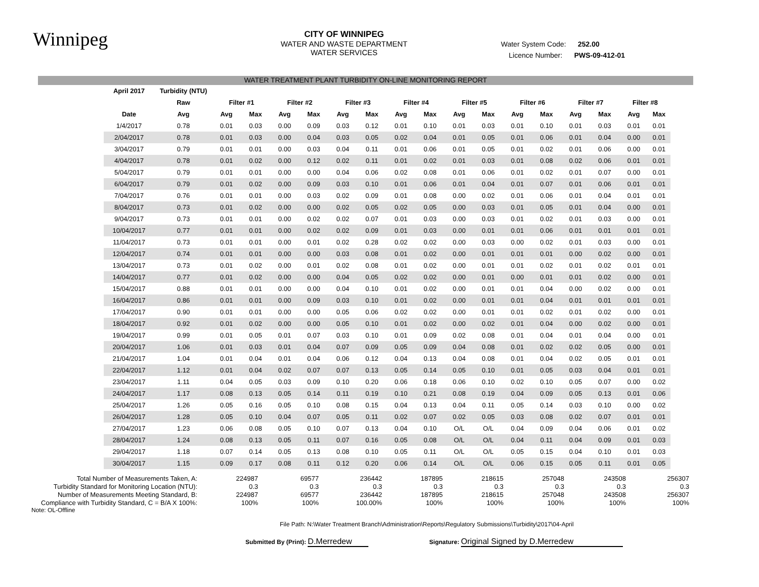Winnipeg
CITY OF WINNIPEG
WATER AND WASTE DEPARTMENT
WATER SERVICES
Water System Code: 252.00
Licence Number: PWS-09-412-01
WATER TREATMENT PLANT TURBIDITY ON-LINE MONITORING REPORT
| April 2017 | Turbidity (NTU) | | | | | | | | | | | | | | | | |
| --- | --- | --- | --- | --- | --- | --- | --- | --- | --- | --- | --- | --- | --- | --- | --- | --- | --- |
| | Raw | Filter #1 | | Filter #2 | | Filter #3 | | Filter #4 | | Filter #5 | | Filter #6 | | Filter #7 | | Filter #8 | |
| Date | Avg | Avg | Max | Avg | Max | Avg | Max | Avg | Max | Avg | Max | Avg | Max | Avg | Max | Avg | Max |
| 1/4/2017 | 0.78 | 0.01 | 0.03 | 0.00 | 0.09 | 0.03 | 0.12 | 0.01 | 0.10 | 0.01 | 0.03 | 0.01 | 0.10 | 0.01 | 0.03 | 0.01 | 0.01 |
| 2/04/2017 | 0.78 | 0.01 | 0.03 | 0.00 | 0.04 | 0.03 | 0.05 | 0.02 | 0.04 | 0.01 | 0.05 | 0.01 | 0.06 | 0.01 | 0.04 | 0.00 | 0.01 |
| 3/04/2017 | 0.79 | 0.01 | 0.01 | 0.00 | 0.03 | 0.04 | 0.11 | 0.01 | 0.06 | 0.01 | 0.05 | 0.01 | 0.02 | 0.01 | 0.06 | 0.00 | 0.01 |
| 4/04/2017 | 0.78 | 0.01 | 0.02 | 0.00 | 0.12 | 0.02 | 0.11 | 0.01 | 0.02 | 0.01 | 0.03 | 0.01 | 0.08 | 0.02 | 0.06 | 0.01 | 0.01 |
| 5/04/2017 | 0.79 | 0.01 | 0.01 | 0.00 | 0.00 | 0.04 | 0.06 | 0.02 | 0.08 | 0.01 | 0.06 | 0.01 | 0.02 | 0.01 | 0.07 | 0.00 | 0.01 |
| 6/04/2017 | 0.79 | 0.01 | 0.02 | 0.00 | 0.09 | 0.03 | 0.10 | 0.01 | 0.06 | 0.01 | 0.04 | 0.01 | 0.07 | 0.01 | 0.06 | 0.01 | 0.01 |
| 7/04/2017 | 0.76 | 0.01 | 0.01 | 0.00 | 0.03 | 0.02 | 0.09 | 0.01 | 0.08 | 0.00 | 0.02 | 0.01 | 0.06 | 0.01 | 0.04 | 0.01 | 0.01 |
| 8/04/2017 | 0.73 | 0.01 | 0.02 | 0.00 | 0.00 | 0.02 | 0.05 | 0.02 | 0.05 | 0.00 | 0.03 | 0.01 | 0.05 | 0.01 | 0.04 | 0.00 | 0.01 |
| 9/04/2017 | 0.73 | 0.01 | 0.01 | 0.00 | 0.02 | 0.02 | 0.07 | 0.01 | 0.03 | 0.00 | 0.03 | 0.01 | 0.02 | 0.01 | 0.03 | 0.00 | 0.01 |
| 10/04/2017 | 0.77 | 0.01 | 0.01 | 0.00 | 0.02 | 0.02 | 0.09 | 0.01 | 0.03 | 0.00 | 0.01 | 0.01 | 0.06 | 0.01 | 0.01 | 0.01 | 0.01 |
| 11/04/2017 | 0.73 | 0.01 | 0.01 | 0.00 | 0.01 | 0.02 | 0.28 | 0.02 | 0.02 | 0.00 | 0.03 | 0.00 | 0.02 | 0.01 | 0.03 | 0.00 | 0.01 |
| 12/04/2017 | 0.74 | 0.01 | 0.01 | 0.00 | 0.00 | 0.03 | 0.08 | 0.01 | 0.02 | 0.00 | 0.01 | 0.01 | 0.01 | 0.00 | 0.02 | 0.00 | 0.01 |
| 13/04/2017 | 0.73 | 0.01 | 0.02 | 0.00 | 0.01 | 0.02 | 0.08 | 0.01 | 0.02 | 0.00 | 0.01 | 0.01 | 0.02 | 0.01 | 0.02 | 0.01 | 0.01 |
| 14/04/2017 | 0.77 | 0.01 | 0.02 | 0.00 | 0.00 | 0.04 | 0.05 | 0.02 | 0.02 | 0.00 | 0.01 | 0.00 | 0.01 | 0.01 | 0.02 | 0.00 | 0.01 |
| 15/04/2017 | 0.88 | 0.01 | 0.01 | 0.00 | 0.00 | 0.04 | 0.10 | 0.01 | 0.02 | 0.00 | 0.01 | 0.01 | 0.04 | 0.00 | 0.02 | 0.00 | 0.01 |
| 16/04/2017 | 0.86 | 0.01 | 0.01 | 0.00 | 0.09 | 0.03 | 0.10 | 0.01 | 0.02 | 0.00 | 0.01 | 0.01 | 0.04 | 0.01 | 0.01 | 0.01 | 0.01 |
| 17/04/2017 | 0.90 | 0.01 | 0.01 | 0.00 | 0.00 | 0.05 | 0.06 | 0.02 | 0.02 | 0.00 | 0.01 | 0.01 | 0.02 | 0.01 | 0.02 | 0.00 | 0.01 |
| 18/04/2017 | 0.92 | 0.01 | 0.02 | 0.00 | 0.00 | 0.05 | 0.10 | 0.01 | 0.02 | 0.00 | 0.02 | 0.01 | 0.04 | 0.00 | 0.02 | 0.00 | 0.01 |
| 19/04/2017 | 0.99 | 0.01 | 0.05 | 0.01 | 0.07 | 0.03 | 0.10 | 0.01 | 0.09 | 0.02 | 0.08 | 0.01 | 0.04 | 0.01 | 0.04 | 0.00 | 0.01 |
| 20/04/2017 | 1.06 | 0.01 | 0.03 | 0.01 | 0.04 | 0.07 | 0.09 | 0.05 | 0.09 | 0.04 | 0.08 | 0.01 | 0.02 | 0.02 | 0.05 | 0.00 | 0.01 |
| 21/04/2017 | 1.04 | 0.01 | 0.04 | 0.01 | 0.04 | 0.06 | 0.12 | 0.04 | 0.13 | 0.04 | 0.08 | 0.01 | 0.04 | 0.02 | 0.05 | 0.01 | 0.01 |
| 22/04/2017 | 1.12 | 0.01 | 0.04 | 0.02 | 0.07 | 0.07 | 0.13 | 0.05 | 0.14 | 0.05 | 0.10 | 0.01 | 0.05 | 0.03 | 0.04 | 0.01 | 0.01 |
| 23/04/2017 | 1.11 | 0.04 | 0.05 | 0.03 | 0.09 | 0.10 | 0.20 | 0.06 | 0.18 | 0.06 | 0.10 | 0.02 | 0.10 | 0.05 | 0.07 | 0.00 | 0.02 |
| 24/04/2017 | 1.17 | 0.08 | 0.13 | 0.05 | 0.14 | 0.11 | 0.19 | 0.10 | 0.21 | 0.08 | 0.19 | 0.04 | 0.09 | 0.05 | 0.13 | 0.01 | 0.06 |
| 25/04/2017 | 1.26 | 0.05 | 0.16 | 0.05 | 0.10 | 0.08 | 0.15 | 0.04 | 0.13 | 0.04 | 0.11 | 0.05 | 0.14 | 0.03 | 0.10 | 0.00 | 0.02 |
| 26/04/2017 | 1.28 | 0.05 | 0.10 | 0.04 | 0.07 | 0.05 | 0.11 | 0.02 | 0.07 | 0.02 | 0.05 | 0.03 | 0.08 | 0.02 | 0.07 | 0.01 | 0.01 |
| 27/04/2017 | 1.23 | 0.06 | 0.08 | 0.05 | 0.10 | 0.07 | 0.13 | 0.04 | 0.10 | O/L | O/L | 0.04 | 0.09 | 0.04 | 0.06 | 0.01 | 0.02 |
| 28/04/2017 | 1.24 | 0.08 | 0.13 | 0.05 | 0.11 | 0.07 | 0.16 | 0.05 | 0.08 | O/L | O/L | 0.04 | 0.11 | 0.04 | 0.09 | 0.01 | 0.03 |
| 29/04/2017 | 1.18 | 0.07 | 0.14 | 0.05 | 0.13 | 0.08 | 0.10 | 0.05 | 0.11 | O/L | O/L | 0.05 | 0.15 | 0.04 | 0.10 | 0.01 | 0.03 |
| 30/04/2017 | 1.15 | 0.09 | 0.17 | 0.08 | 0.11 | 0.12 | 0.20 | 0.06 | 0.14 | O/L | O/L | 0.06 | 0.15 | 0.05 | 0.11 | 0.01 | 0.05 |
| Total Number of Measurements Taken, A: | 224987 | 69577 | 236442 | 187895 | 218615 | 257048 | 243508 | 256307 |
| Turbidity Standard for Monitoring Location (NTU): | 0.3 | 0.3 | 0.3 | 0.3 | 0.3 | 0.3 | 0.3 | 0.3 |
| Number of Measurements Meeting Standard, B: | 224987 | 69577 | 236442 | 187895 | 218615 | 257048 | 243508 | 256307 |
| Compliance with Turbidity Standard, C = B/A X 100%: | 100% | 100% | 100.00% | 100% | 100% | 100% | 100% | 100% |
Note: OL-Offline
File Path: N:\Water Treatment Branch\Administration\Reports\Regulatory Submissions\Turbidity\2017\04-April
Submitted By (Print): D.Merredew
Signature: Original Signed by D.Merredew